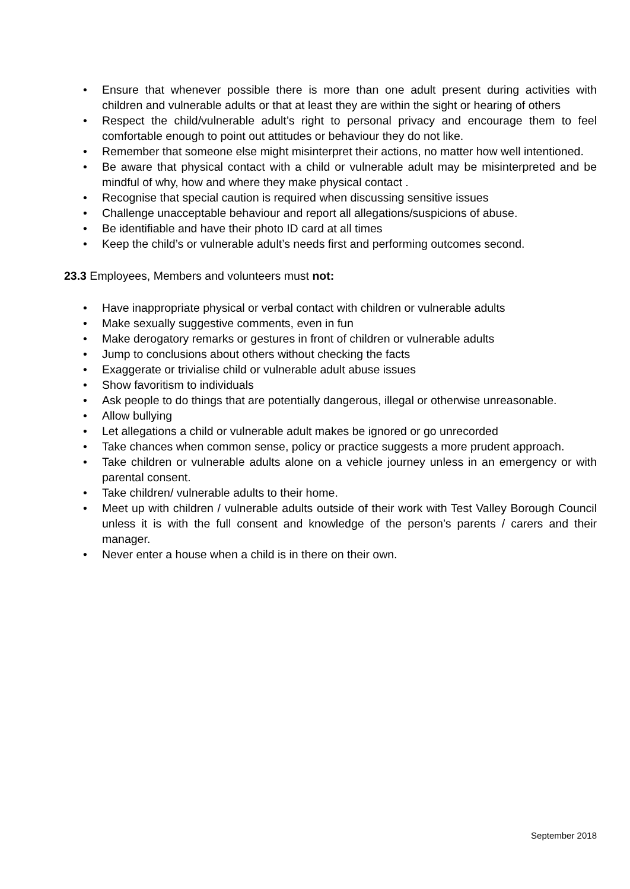• Ensure that whenever possible there is more than one adult present during activities with children and vulnerable adults or that at least they are within the sight or hearing of others
• Respect the child/vulnerable adult’s right to personal privacy and encourage them to feel comfortable enough to point out attitudes or behaviour they do not like.
• Remember that someone else might misinterpret their actions, no matter how well intentioned.
• Be aware that physical contact with a child or vulnerable adult may be misinterpreted and be mindful of why, how and where they make physical contact .
• Recognise that special caution is required when discussing sensitive issues
• Challenge unacceptable behaviour and report all allegations/suspicions of abuse.
• Be identifiable and have their photo ID card at all times
• Keep the child’s or vulnerable adult’s needs first and performing outcomes second.
23.3 Employees, Members and volunteers must not:
• Have inappropriate physical or verbal contact with children or vulnerable adults
• Make sexually suggestive comments, even in fun
• Make derogatory remarks or gestures in front of children or vulnerable adults
• Jump to conclusions about others without checking the facts
• Exaggerate or trivialise child or vulnerable adult abuse issues
• Show favoritism to individuals
• Ask people to do things that are potentially dangerous, illegal or otherwise unreasonable.
• Allow bullying
• Let allegations a child or vulnerable adult makes be ignored or go unrecorded
• Take chances when common sense, policy or practice suggests a more prudent approach.
• Take children or vulnerable adults alone on a vehicle journey unless in an emergency or with parental consent.
• Take children/ vulnerable adults to their home.
• Meet up with children / vulnerable adults outside of their work with Test Valley Borough Council unless it is with the full consent and knowledge of the person’s parents / carers and their manager.
• Never enter a house when a child is in there on their own.
September 2018